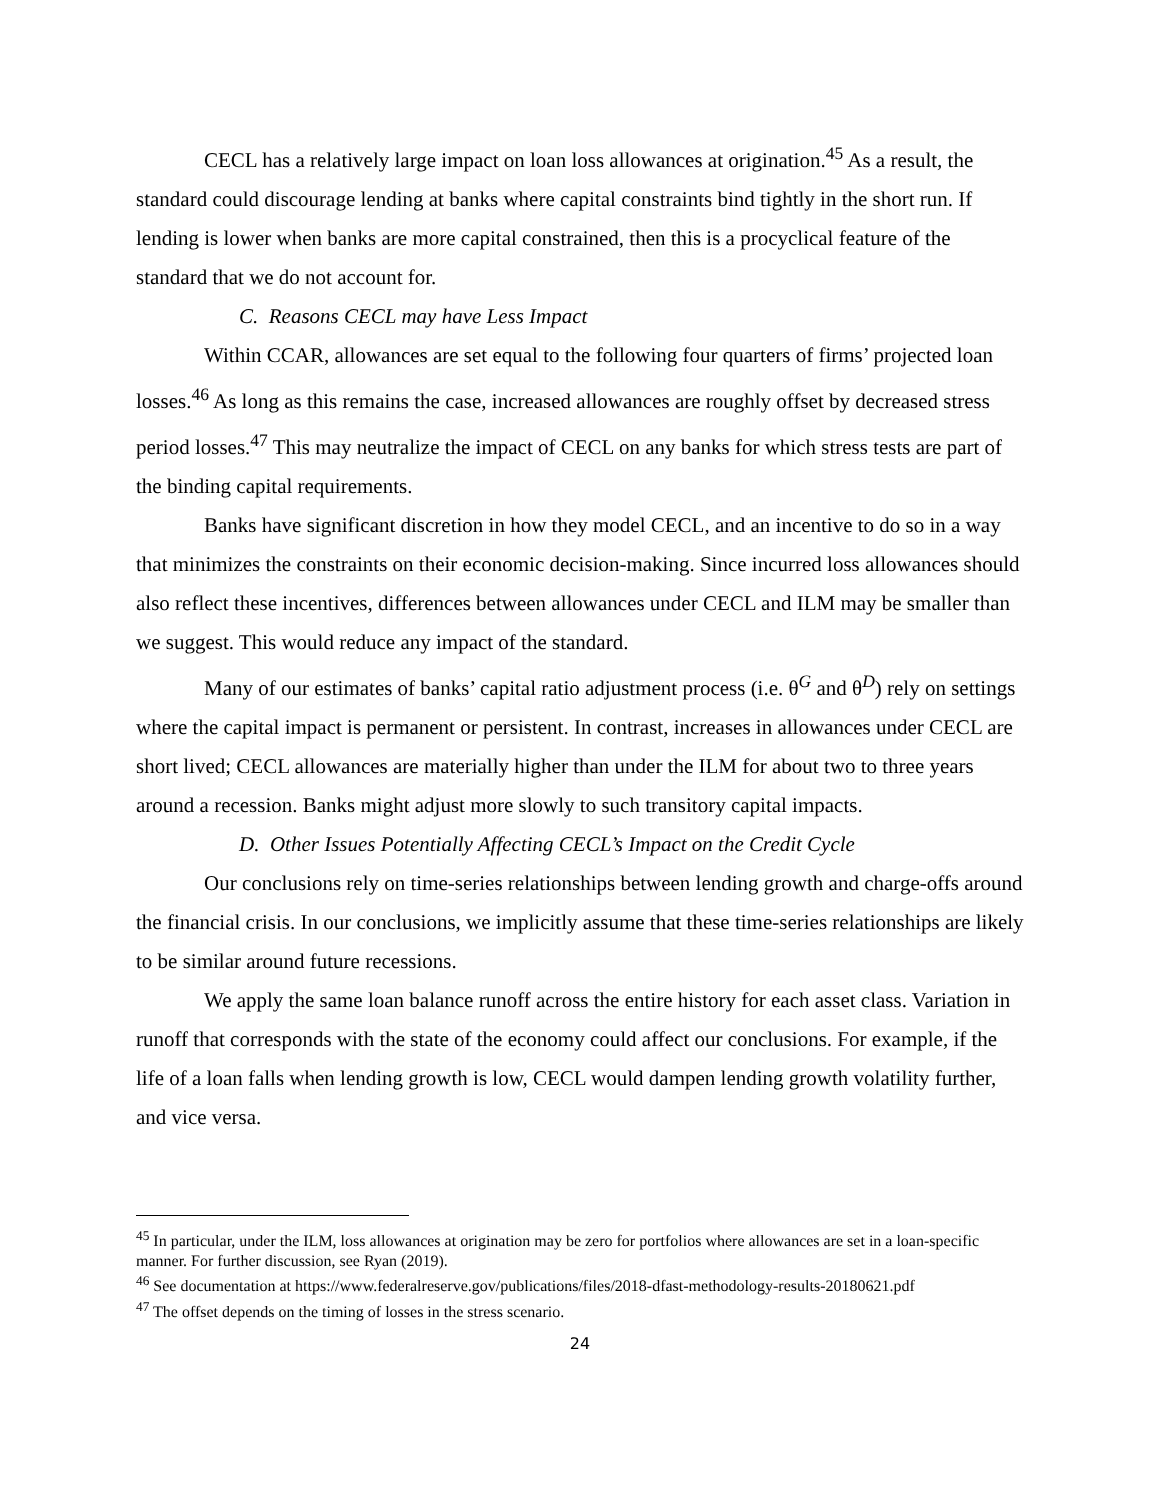CECL has a relatively large impact on loan loss allowances at origination.<sup>45</sup> As a result, the standard could discourage lending at banks where capital constraints bind tightly in the short run. If lending is lower when banks are more capital constrained, then this is a procyclical feature of the standard that we do not account for.
C. Reasons CECL may have Less Impact
Within CCAR, allowances are set equal to the following four quarters of firms’ projected loan losses.<sup>46</sup> As long as this remains the case, increased allowances are roughly offset by decreased stress period losses.<sup>47</sup> This may neutralize the impact of CECL on any banks for which stress tests are part of the binding capital requirements.
Banks have significant discretion in how they model CECL, and an incentive to do so in a way that minimizes the constraints on their economic decision-making. Since incurred loss allowances should also reflect these incentives, differences between allowances under CECL and ILM may be smaller than we suggest. This would reduce any impact of the standard.
Many of our estimates of banks’ capital ratio adjustment process (i.e. θ<sup>G</sup> and θ<sup>D</sup>) rely on settings where the capital impact is permanent or persistent. In contrast, increases in allowances under CECL are short lived; CECL allowances are materially higher than under the ILM for about two to three years around a recession. Banks might adjust more slowly to such transitory capital impacts.
D. Other Issues Potentially Affecting CECL’s Impact on the Credit Cycle
Our conclusions rely on time-series relationships between lending growth and charge-offs around the financial crisis. In our conclusions, we implicitly assume that these time-series relationships are likely to be similar around future recessions.
We apply the same loan balance runoff across the entire history for each asset class. Variation in runoff that corresponds with the state of the economy could affect our conclusions. For example, if the life of a loan falls when lending growth is low, CECL would dampen lending growth volatility further, and vice versa.
<sup>45</sup> In particular, under the ILM, loss allowances at origination may be zero for portfolios where allowances are set in a loan-specific manner. For further discussion, see Ryan (2019).
<sup>46</sup> See documentation at https://www.federalreserve.gov/publications/files/2018-dfast-methodology-results-20180621.pdf
<sup>47</sup> The offset depends on the timing of losses in the stress scenario.
24